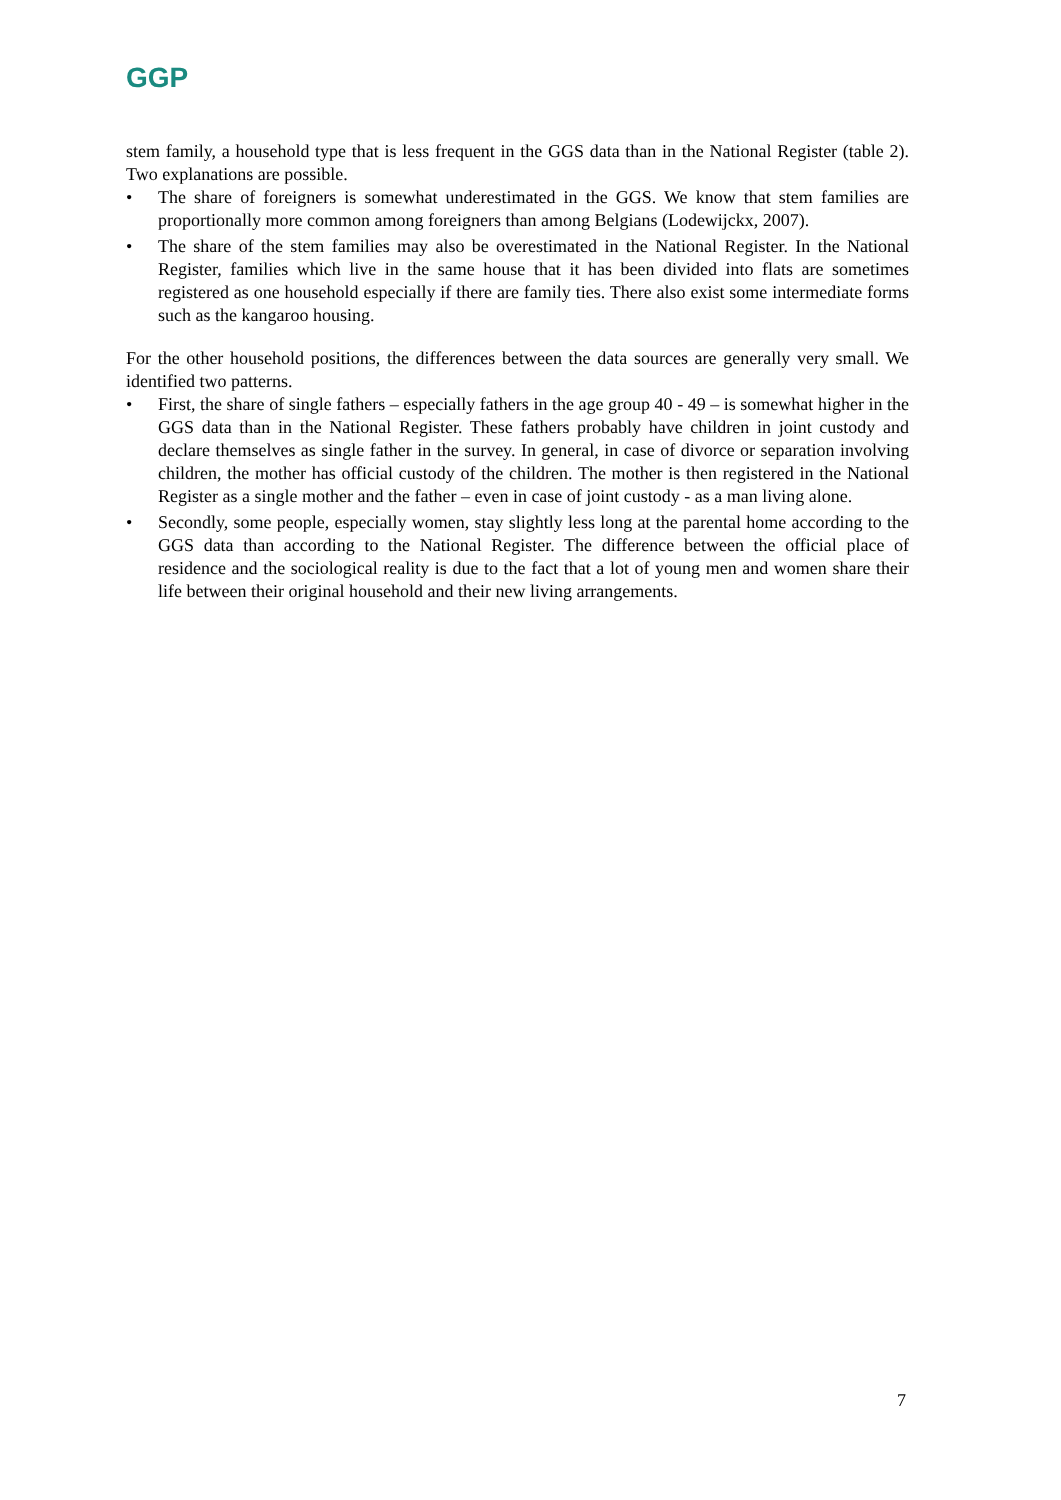GGP
stem family, a household type that is less frequent in the GGS data than in the National Register (table 2). Two explanations are possible.
• The share of foreigners is somewhat underestimated in the GGS. We know that stem families are proportionally more common among foreigners than among Belgians (Lodewijckx, 2007).
• The share of the stem families may also be overestimated in the National Register. In the National Register, families which live in the same house that it has been divided into flats are sometimes registered as one household especially if there are family ties. There also exist some intermediate forms such as the kangaroo housing.
For the other household positions, the differences between the data sources are generally very small. We identified two patterns.
• First, the share of single fathers – especially fathers in the age group 40 - 49 – is somewhat higher in the GGS data than in the National Register. These fathers probably have children in joint custody and declare themselves as single father in the survey. In general, in case of divorce or separation involving children, the mother has official custody of the children. The mother is then registered in the National Register as a single mother and the father – even in case of joint custody - as a man living alone.
• Secondly, some people, especially women, stay slightly less long at the parental home according to the GGS data than according to the National Register. The difference between the official place of residence and the sociological reality is due to the fact that a lot of young men and women share their life between their original household and their new living arrangements.
7